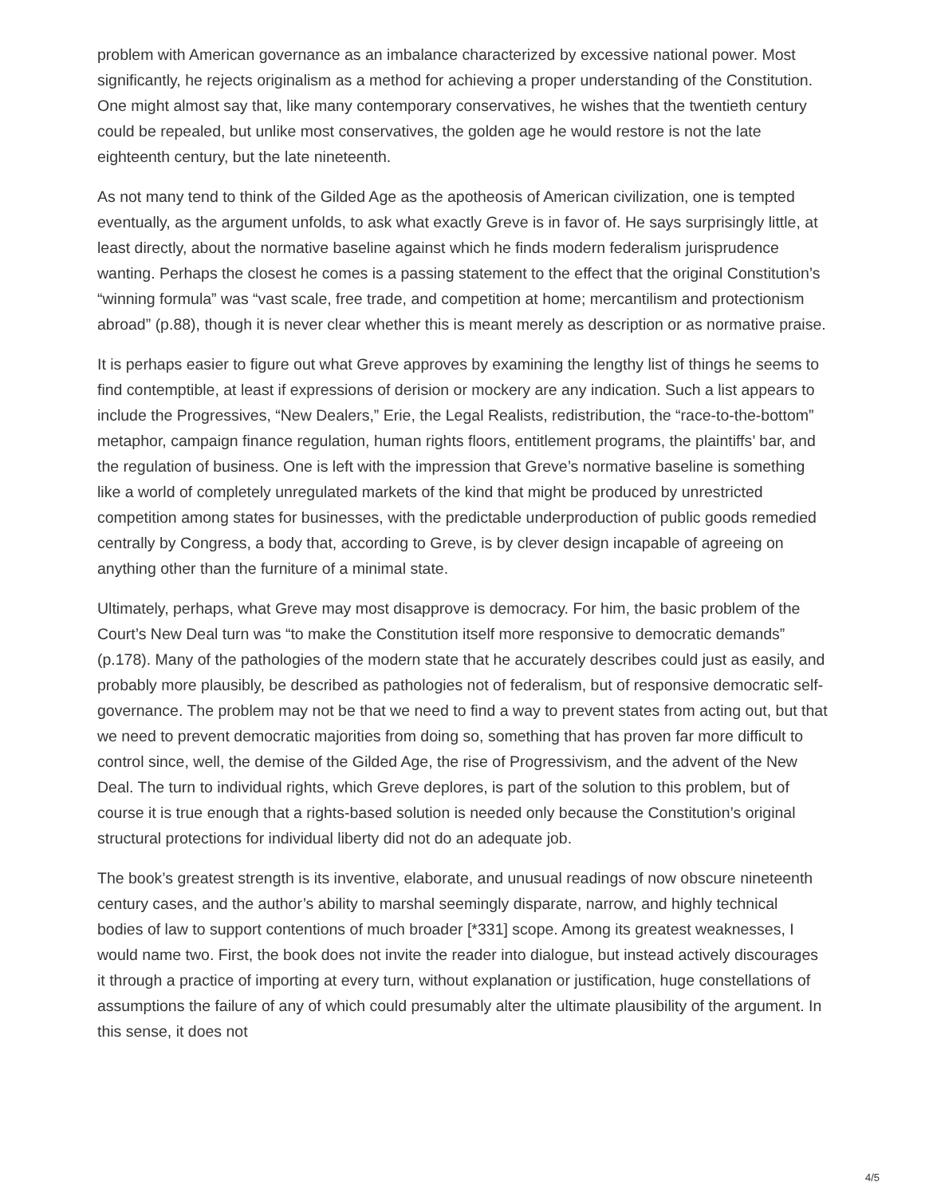problem with American governance as an imbalance characterized by excessive national power. Most significantly, he rejects originalism as a method for achieving a proper understanding of the Constitution. One might almost say that, like many contemporary conservatives, he wishes that the twentieth century could be repealed, but unlike most conservatives, the golden age he would restore is not the late eighteenth century, but the late nineteenth.
As not many tend to think of the Gilded Age as the apotheosis of American civilization, one is tempted eventually, as the argument unfolds, to ask what exactly Greve is in favor of. He says surprisingly little, at least directly, about the normative baseline against which he finds modern federalism jurisprudence wanting. Perhaps the closest he comes is a passing statement to the effect that the original Constitution’s “winning formula” was “vast scale, free trade, and competition at home; mercantilism and protectionism abroad” (p.88), though it is never clear whether this is meant merely as description or as normative praise.
It is perhaps easier to figure out what Greve approves by examining the lengthy list of things he seems to find contemptible, at least if expressions of derision or mockery are any indication. Such a list appears to include the Progressives, “New Dealers,” Erie, the Legal Realists, redistribution, the “race-to-the-bottom” metaphor, campaign finance regulation, human rights floors, entitlement programs, the plaintiffs’ bar, and the regulation of business. One is left with the impression that Greve’s normative baseline is something like a world of completely unregulated markets of the kind that might be produced by unrestricted competition among states for businesses, with the predictable underproduction of public goods remedied centrally by Congress, a body that, according to Greve, is by clever design incapable of agreeing on anything other than the furniture of a minimal state.
Ultimately, perhaps, what Greve may most disapprove is democracy. For him, the basic problem of the Court’s New Deal turn was “to make the Constitution itself more responsive to democratic demands” (p.178). Many of the pathologies of the modern state that he accurately describes could just as easily, and probably more plausibly, be described as pathologies not of federalism, but of responsive democratic self-governance. The problem may not be that we need to find a way to prevent states from acting out, but that we need to prevent democratic majorities from doing so, something that has proven far more difficult to control since, well, the demise of the Gilded Age, the rise of Progressivism, and the advent of the New Deal. The turn to individual rights, which Greve deplores, is part of the solution to this problem, but of course it is true enough that a rights-based solution is needed only because the Constitution’s original structural protections for individual liberty did not do an adequate job.
The book’s greatest strength is its inventive, elaborate, and unusual readings of now obscure nineteenth century cases, and the author’s ability to marshal seemingly disparate, narrow, and highly technical bodies of law to support contentions of much broader [*331] scope. Among its greatest weaknesses, I would name two. First, the book does not invite the reader into dialogue, but instead actively discourages it through a practice of importing at every turn, without explanation or justification, huge constellations of assumptions the failure of any of which could presumably alter the ultimate plausibility of the argument. In this sense, it does not
4/5